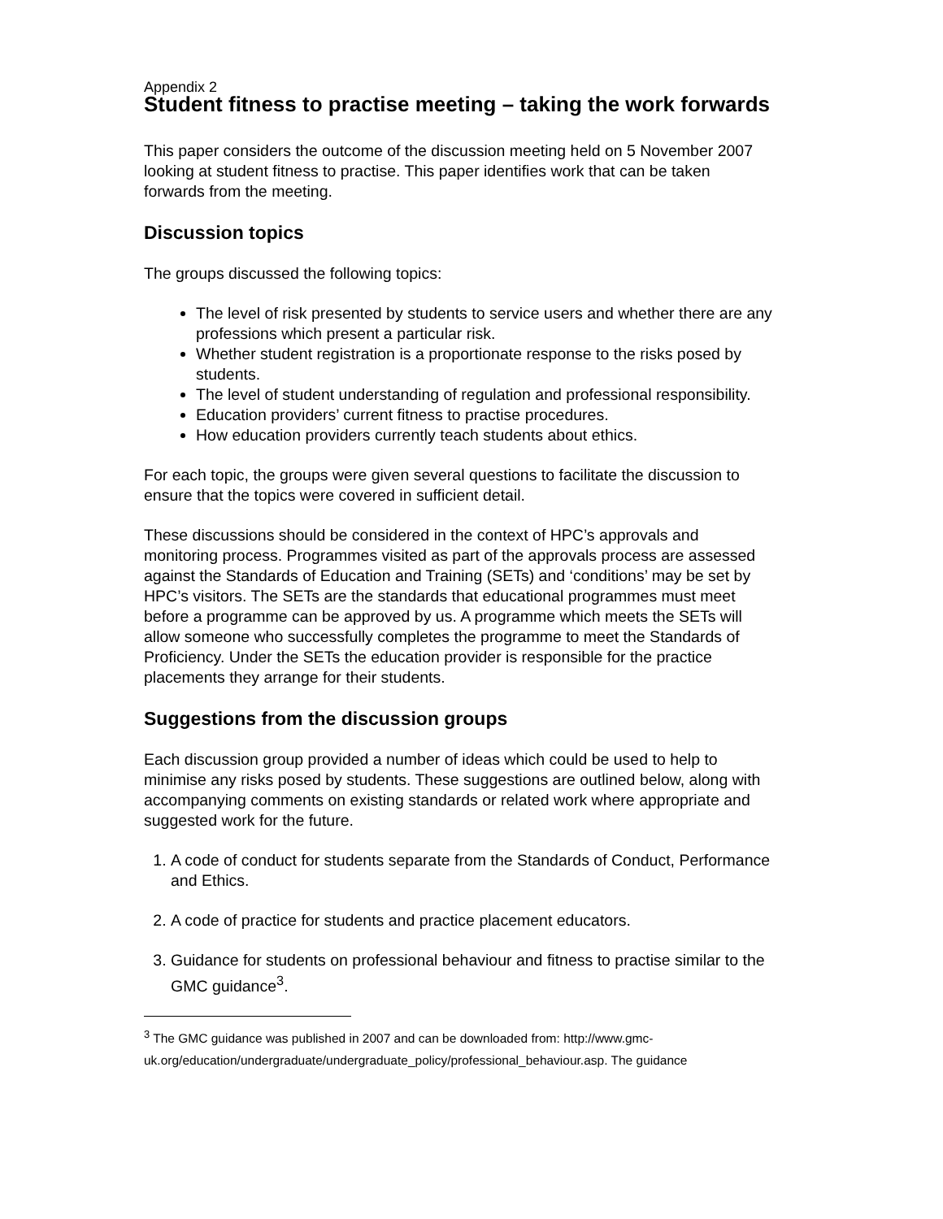Appendix 2
Student fitness to practise meeting – taking the work forwards
This paper considers the outcome of the discussion meeting held on 5 November 2007 looking at student fitness to practise. This paper identifies work that can be taken forwards from the meeting.
Discussion topics
The groups discussed the following topics:
The level of risk presented by students to service users and whether there are any professions which present a particular risk.
Whether student registration is a proportionate response to the risks posed by students.
The level of student understanding of regulation and professional responsibility.
Education providers’ current fitness to practise procedures.
How education providers currently teach students about ethics.
For each topic, the groups were given several questions to facilitate the discussion to ensure that the topics were covered in sufficient detail.
These discussions should be considered in the context of HPC’s approvals and monitoring process. Programmes visited as part of the approvals process are assessed against the Standards of Education and Training (SETs) and ‘conditions’ may be set by HPC’s visitors. The SETs are the standards that educational programmes must meet before a programme can be approved by us. A programme which meets the SETs will allow someone who successfully completes the programme to meet the Standards of Proficiency. Under the SETs the education provider is responsible for the practice placements they arrange for their students.
Suggestions from the discussion groups
Each discussion group provided a number of ideas which could be used to help to minimise any risks posed by students. These suggestions are outlined below, along with accompanying comments on existing standards or related work where appropriate and suggested work for the future.
1. A code of conduct for students separate from the Standards of Conduct, Performance and Ethics.
2. A code of practice for students and practice placement educators.
3. Guidance for students on professional behaviour and fitness to practise similar to the GMC guidance<sup>3</sup>.
<sup>3</sup> The GMC guidance was published in 2007 and can be downloaded from: http://www.gmc-uk.org/education/undergraduate/undergraduate_policy/professional_behaviour.asp. The guidance